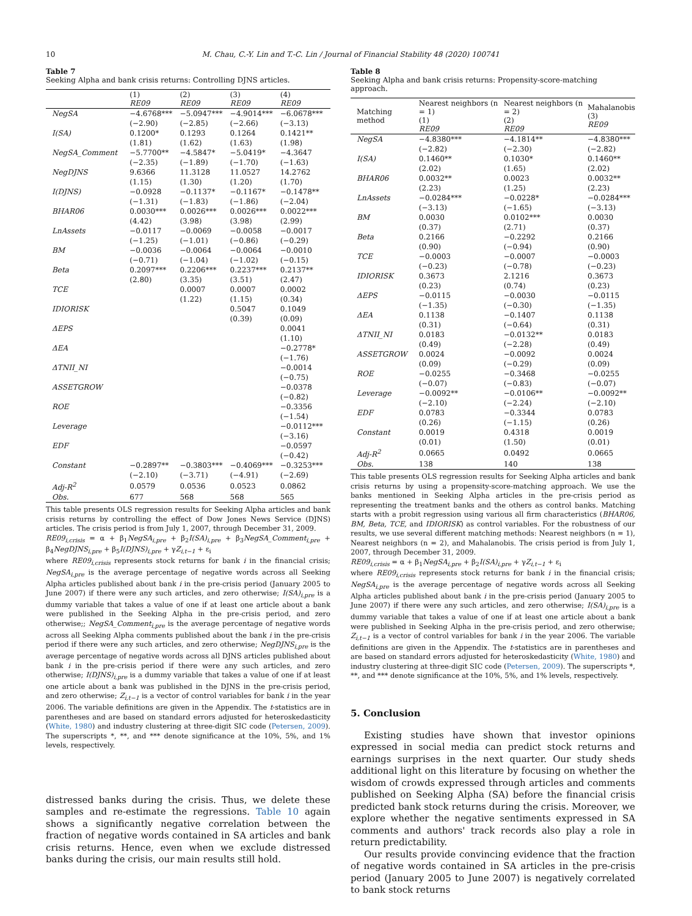10 M. Chau, C.-Y. Lin and T.-C. Lin / Journal of Financial Stability 48 (2020) 100741
Table 7
Seeking Alpha and bank crisis returns: Controlling DJNS articles.
| | (1) RE09 | (2) RE09 | (3) RE09 | (4) RE09 |
| --- | --- | --- | --- | --- |
| NegSA | −4.6768*** | −5.0947*** | −4.9014*** | −6.0678*** |
| | (−2.90) | (−2.85) | (−2.66) | (−3.13) |
| I(SA) | 0.1200* | 0.1293 | 0.1264 | 0.1421** |
| | (1.81) | (1.62) | (1.63) | (1.98) |
| NegSA_Comment | −5.7700** | −4.5847* | −5.0419* | −4.3647 |
| | (−2.35) | (−1.89) | (−1.70) | (−1.63) |
| NegDJNS | 9.6366 | 11.3128 | 11.0527 | 14.2762 |
| | (1.15) | (1.30) | (1.20) | (1.70) |
| I(DJNS) | −0.0928 | −0.1137* | −0.1167* | −0.1478** |
| | (−1.31) | (−1.83) | (−1.86) | (−2.04) |
| BHAR06 | 0.0030*** | 0.0026*** | 0.0026*** | 0.0022*** |
| | (4.42) | (3.98) | (3.98) | (2.99) |
| LnAssets | −0.0117 | −0.0069 | −0.0058 | −0.0017 |
| | (−1.25) | (−1.01) | (−0.86) | (−0.29) |
| BM | −0.0036 | −0.0064 | −0.0064 | −0.0010 |
| | (−0.71) | (−1.04) | (−1.02) | (−0.15) |
| Beta | 0.2097*** | 0.2206*** | 0.2237*** | 0.2137** |
| | (2.80) | (3.35) | (3.51) | (2.47) |
| TCE | | 0.0007 | 0.0007 | 0.0002 |
| | | (1.22) | (1.15) | (0.34) |
| IDIORISK | | | 0.5047 | 0.1049 |
| | | | (0.39) | (0.09) |
| ΔEPS | | | | 0.0041 |
| | | | | (1.10) |
| ΔEA | | | | −0.2778* |
| | | | | (−1.76) |
| ΔTNII_NI | | | | −0.0014 |
| | | | | (−0.75) |
| ASSETGROW | | | | −0.0378 |
| | | | | (−0.82) |
| ROE | | | | −0.3356 |
| | | | | (−1.54) |
| Leverage | | | | −0.0112*** |
| | | | | (−3.16) |
| EDF | | | | −0.0597 |
| | | | | (−0.42) |
| Constant | −0.2897** | −0.3803*** | −0.4069*** | −0.3253*** |
| | (−2.10) | (−3.71) | (−4.91) | (−2.69) |
| Adj-R<sup>2</sup> | 0.0579 | 0.0536 | 0.0523 | 0.0862 |
| Obs. | 677 | 568 | 568 | 565 |
This table presents OLS regression results for Seeking Alpha articles and bank crisis returns by controlling the effect of Dow Jones News Service (DJNS) articles. The crisis period is from July 1, 2007, through December 31, 2009.
RE09<sub>i,crisis</sub> = α + β<sub>1</sub>NegSA<sub>i,pre</sub> + β<sub>2</sub>I(SA)<sub>i,pre</sub> + β<sub>3</sub>NegSA_Comment<sub>i,pre</sub> + β<sub>4</sub>NegDJNS<sub>i,pre</sub> + β<sub>5</sub>I(DJNS)<sub>i,pre</sub> + γZ<sub>i,t−1</sub> + ε<sub>i</sub>
where RE09<sub>i,crisis</sub> represents stock returns for bank i in the financial crisis; NegSA<sub>i,pre</sub> is the average percentage of negative words across all Seeking Alpha articles published about bank i in the pre-crisis period (January 2005 to June 2007) if there were any such articles, and zero otherwise; I(SA)<sub>i,pre</sub> is a dummy variable that takes a value of one if at least one article about a bank were published in the Seeking Alpha in the pre-crisis period, and zero otherwise;; NegSA_Comment<sub>i,pre</sub> is the average percentage of negative words across all Seeking Alpha comments published about the bank i in the pre-crisis period if there were any such articles, and zero otherwise; NegDJNS<sub>i,pre</sub> is the average percentage of negative words across all DJNS articles published about bank i in the pre-crisis period if there were any such articles, and zero otherwise; I(DJNS)<sub>i,pre</sub> is a dummy variable that takes a value of one if at least one article about a bank was published in the DJNS in the pre-crisis period, and zero otherwise; Z<sub>i,t−1</sub> is a vector of control variables for bank i in the year 2006. The variable definitions are given in the Appendix. The t-statistics are in parentheses and are based on standard errors adjusted for heteroskedasticity (White, 1980) and industry clustering at three-digit SIC code (Petersen, 2009). The superscripts *, **, and *** denote significance at the 10%, 5%, and 1% levels, respectively.
distressed banks during the crisis. Thus, we delete these samples and re-estimate the regressions. Table 10 again shows a significantly negative correlation between the fraction of negative words contained in SA articles and bank crisis returns. Hence, even when we exclude distressed banks during the crisis, our main results still hold.
Table 8
Seeking Alpha and bank crisis returns: Propensity-score-matching approach.
| Matching method | Nearest neighbors (n = 1) (1) RE09 | Nearest neighbors (n = 2) (2) RE09 | Mahalanobis (3) RE09 |
| --- | --- | --- | --- |
| NegSA | −4.8380*** | −4.1814** | −4.8380*** |
| | (−2.82) | (−2.30) | (−2.82) |
| I(SA) | 0.1460** | 0.1030* | 0.1460** |
| | (2.02) | (1.65) | (2.02) |
| BHAR06 | 0.0032** | 0.0023 | 0.0032** |
| | (2.23) | (1.25) | (2.23) |
| LnAssets | −0.0284*** | −0.0228* | −0.0284*** |
| | (−3.13) | (−1.65) | (−3.13) |
| BM | 0.0030 | 0.0102*** | 0.0030 |
| | (0.37) | (2.71) | (0.37) |
| Beta | 0.2166 | −0.2292 | 0.2166 |
| | (0.90) | (−0.94) | (0.90) |
| TCE | −0.0003 | −0.0007 | −0.0003 |
| | (−0.23) | (−0.78) | (−0.23) |
| IDIORISK | 0.3673 | 2.1216 | 0.3673 |
| | (0.23) | (0.74) | (0.23) |
| ΔEPS | −0.0115 | −0.0030 | −0.0115 |
| | (−1.35) | (−0.30) | (−1.35) |
| ΔEA | 0.1138 | −0.1407 | 0.1138 |
| | (0.31) | (−0.64) | (0.31) |
| ΔTNII_NI | 0.0183 | −0.0132** | 0.0183 |
| | (0.49) | (−2.28) | (0.49) |
| ASSETGROW | 0.0024 | −0.0092 | 0.0024 |
| | (0.09) | (−0.29) | (0.09) |
| ROE | −0.0255 | −0.3468 | −0.0255 |
| | (−0.07) | (−0.83) | (−0.07) |
| Leverage | −0.0092** | −0.0106** | −0.0092** |
| | (−2.10) | (−2.24) | (−2.10) |
| EDF | 0.0783 | −0.3344 | 0.0783 |
| | (0.26) | (−1.15) | (0.26) |
| Constant | 0.0019 | 0.4318 | 0.0019 |
| | (0.01) | (1.50) | (0.01) |
| Adj-R<sup>2</sup> | 0.0665 | 0.0492 | 0.0665 |
| Obs. | 138 | 140 | 138 |
This table presents OLS regression results for Seeking Alpha articles and bank crisis returns by using a propensity-score-matching approach. We use the banks mentioned in Seeking Alpha articles in the pre-crisis period as representing the treatment banks and the others as control banks. Matching starts with a probit regression using various all firm characteristics (BHAR06, BM, Beta, TCE, and IDIORISK) as control variables. For the robustness of our results, we use several different matching methods: Nearest neighbors (n = 1), Nearest neighbors (n = 2), and Mahalanobis. The crisis period is from July 1, 2007, through December 31, 2009.
RE09<sub>i,crisis</sub> = α + β<sub>1</sub>NegSA<sub>i,pre</sub> + β<sub>2</sub>I(SA)<sub>i,pre</sub> + γZ<sub>i,t−1</sub> + ε<sub>i</sub>
where RE09<sub>i,crisis</sub> represents stock returns for bank i in the financial crisis; NegSA<sub>i,pre</sub> is the average percentage of negative words across all Seeking Alpha articles published about bank i in the pre-crisis period (January 2005 to June 2007) if there were any such articles, and zero otherwise; I(SA)<sub>i,pre</sub> is a dummy variable that takes a value of one if at least one article about a bank were published in Seeking Alpha in the pre-crisis period, and zero otherwise; Z<sub>i,t−1</sub> is a vector of control variables for bank i in the year 2006. The variable definitions are given in the Appendix. The t-statistics are in parentheses and are based on standard errors adjusted for heteroskedasticity (White, 1980) and industry clustering at three-digit SIC code (Petersen, 2009). The superscripts *, **, and *** denote significance at the 10%, 5%, and 1% levels, respectively.
5. Conclusion
Existing studies have shown that investor opinions expressed in social media can predict stock returns and earnings surprises in the next quarter. Our study sheds additional light on this literature by focusing on whether the wisdom of crowds expressed through articles and comments published on Seeking Alpha (SA) before the financial crisis predicted bank stock returns during the crisis. Moreover, we explore whether the negative sentiments expressed in SA comments and authors' track records also play a role in return predictability.
Our results provide convincing evidence that the fraction of negative words contained in SA articles in the pre-crisis period (January 2005 to June 2007) is negatively correlated to bank stock returns